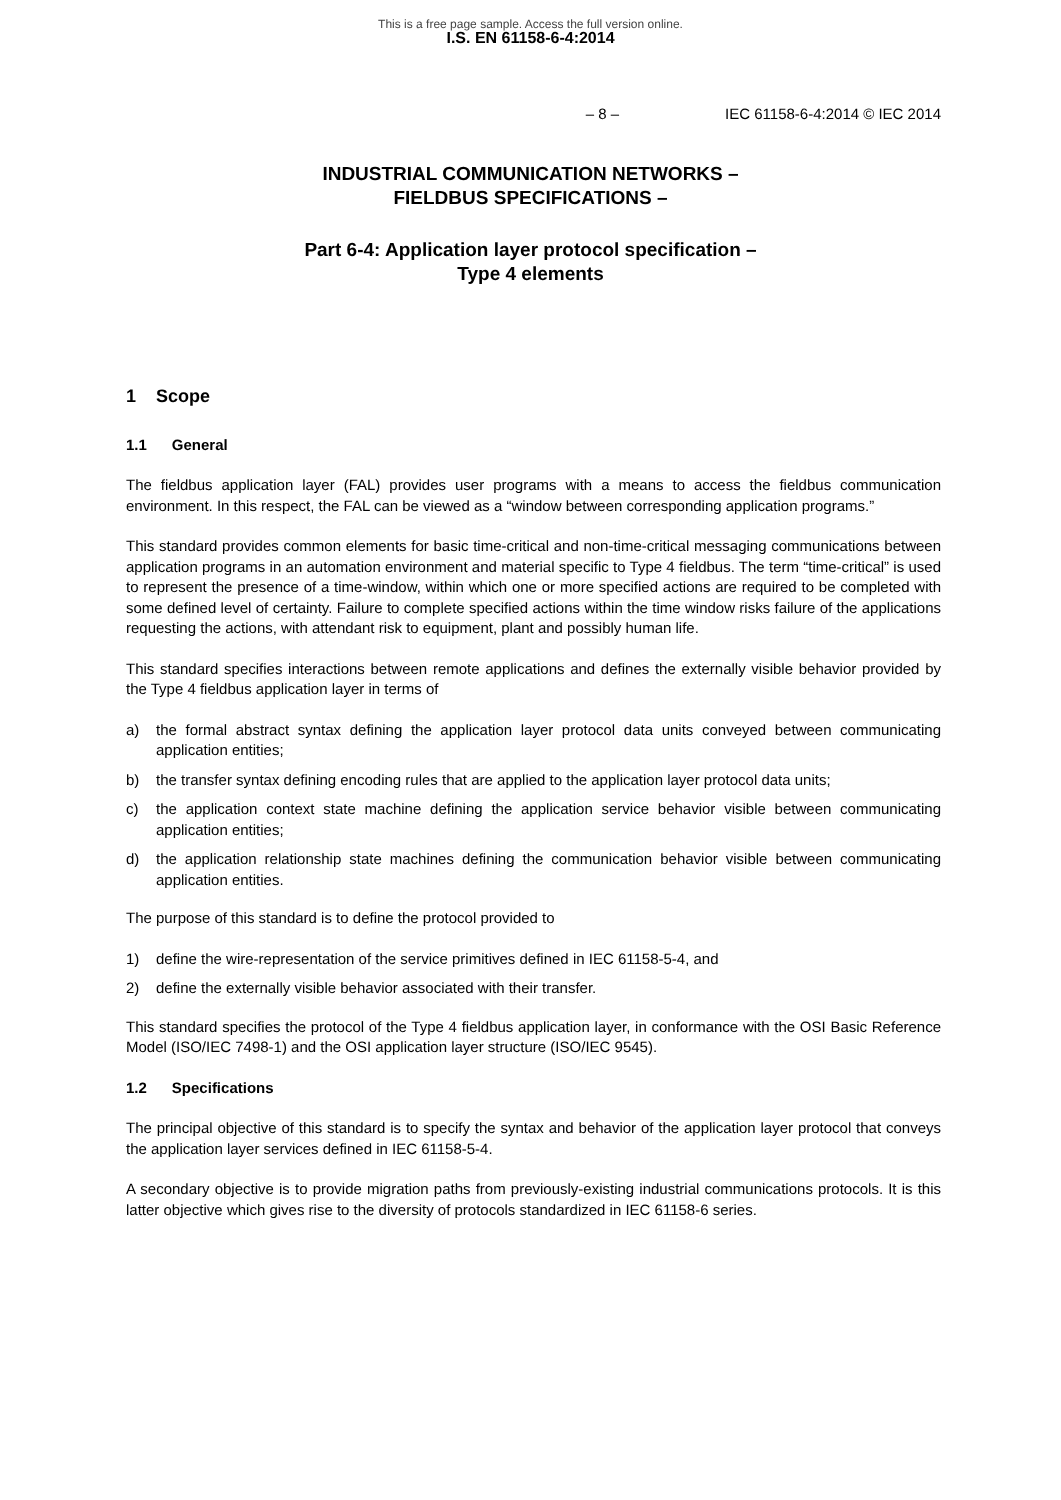This is a free page sample. Access the full version online.
I.S. EN 61158-6-4:2014
– 8 – IEC 61158-6-4:2014 © IEC 2014
INDUSTRIAL COMMUNICATION NETWORKS –
FIELDBUS SPECIFICATIONS –
Part 6-4: Application layer protocol specification –
Type 4 elements
1 Scope
1.1 General
The fieldbus application layer (FAL) provides user programs with a means to access the fieldbus communication environment. In this respect, the FAL can be viewed as a “window between corresponding application programs.”
This standard provides common elements for basic time-critical and non-time-critical messaging communications between application programs in an automation environment and material specific to Type 4 fieldbus. The term “time-critical” is used to represent the presence of a time-window, within which one or more specified actions are required to be completed with some defined level of certainty. Failure to complete specified actions within the time window risks failure of the applications requesting the actions, with attendant risk to equipment, plant and possibly human life.
This standard specifies interactions between remote applications and defines the externally visible behavior provided by the Type 4 fieldbus application layer in terms of
a) the formal abstract syntax defining the application layer protocol data units conveyed between communicating application entities;
b) the transfer syntax defining encoding rules that are applied to the application layer protocol data units;
c) the application context state machine defining the application service behavior visible between communicating application entities;
d) the application relationship state machines defining the communication behavior visible between communicating application entities.
The purpose of this standard is to define the protocol provided to
1) define the wire-representation of the service primitives defined in IEC 61158-5-4, and
2) define the externally visible behavior associated with their transfer.
This standard specifies the protocol of the Type 4 fieldbus application layer, in conformance with the OSI Basic Reference Model (ISO/IEC 7498-1) and the OSI application layer structure (ISO/IEC 9545).
1.2 Specifications
The principal objective of this standard is to specify the syntax and behavior of the application layer protocol that conveys the application layer services defined in IEC 61158-5-4.
A secondary objective is to provide migration paths from previously-existing industrial communications protocols. It is this latter objective which gives rise to the diversity of protocols standardized in IEC 61158-6 series.